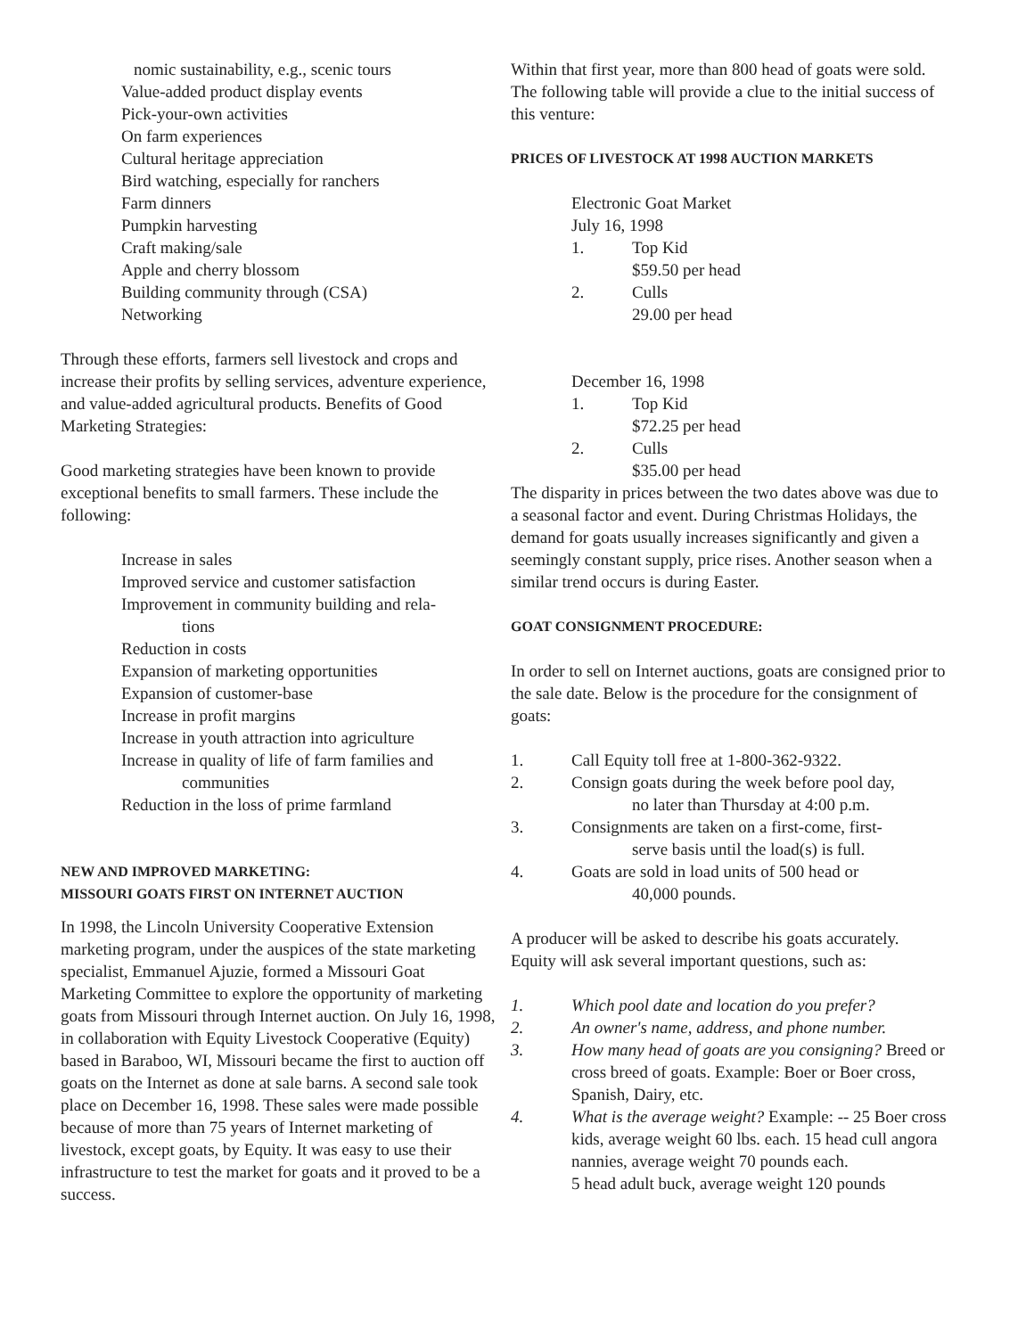nomic sustainability, e.g., scenic tours
Value-added product display events
Pick-your-own activities
On farm experiences
Cultural heritage appreciation
Bird watching, especially for ranchers
Farm dinners
Pumpkin harvesting
Craft making/sale
Apple and cherry blossom
Building community through (CSA)
Networking
Through these efforts, farmers sell livestock and crops and increase their profits by selling services, adventure experience, and value-added agricultural products. Benefits of Good Marketing Strategies:
Good marketing strategies have been known to provide exceptional benefits to small farmers. These include the following:
Increase in sales
Improved service and customer satisfaction
Improvement in community building and rela-
tions
Reduction in costs
Expansion of marketing opportunities
Expansion of customer-base
Increase in profit margins
Increase in youth attraction into agriculture
Increase in quality of life of farm families and
communities
Reduction in the loss of prime farmland
NEW AND IMPROVED MARKETING:
MISSOURI GOATS FIRST ON INTERNET AUCTION
In 1998, the Lincoln University Cooperative Extension marketing program, under the auspices of the state marketing specialist, Emmanuel Ajuzie, formed a Missouri Goat Marketing Committee to explore the opportunity of marketing goats from Missouri through Internet auction. On July 16, 1998, in collaboration with Equity Livestock Cooperative (Equity) based in Baraboo, WI, Missouri became the first to auction off goats on the Internet as done at sale barns. A second sale took place on December 16, 1998. These sales were made possible because of more than 75 years of Internet marketing of livestock, except goats, by Equity. It was easy to use their infrastructure to test the market for goats and it proved to be a success.
Within that first year, more than 800 head of goats were sold. The following table will provide a clue to the initial success of this venture:
PRICES OF LIVESTOCK AT 1998 AUCTION MARKETS
Electronic Goat Market
July 16, 1998
1. Top Kid
$59.50 per head
2. Culls
29.00 per head
December 16, 1998
1. Top Kid
$72.25 per head
2. Culls
$35.00 per head
The disparity in prices between the two dates above was due to a seasonal factor and event. During Christmas Holidays, the demand for goats usually increases significantly and given a seemingly constant supply, price rises. Another season when a similar trend occurs is during Easter.
GOAT CONSIGNMENT PROCEDURE:
In order to sell on Internet auctions, goats are consigned prior to the sale date. Below is the procedure for the consignment of goats:
1. Call Equity toll free at 1-800-362-9322.
2. Consign goats during the week before pool day,
no later than Thursday at 4:00 p.m.
3. Consignments are taken on a first-come, first-
serve basis until the load(s) is full.
4. Goats are sold in load units of 500 head or
40,000 pounds.
A producer will be asked to describe his goats accurately. Equity will ask several important questions, such as:
1. Which pool date and location do you prefer?
2. An owner's name, address, and phone number.
3. How many head of goats are you consigning? Breed or cross breed of goats. Example: Boer or Boer cross, Spanish, Dairy, etc.
4. What is the average weight? Example: -- 25 Boer cross kids, average weight 60 lbs. each. 15 head cull angora nannies, average weight 70 pounds each.
5 head adult buck, average weight 120 pounds